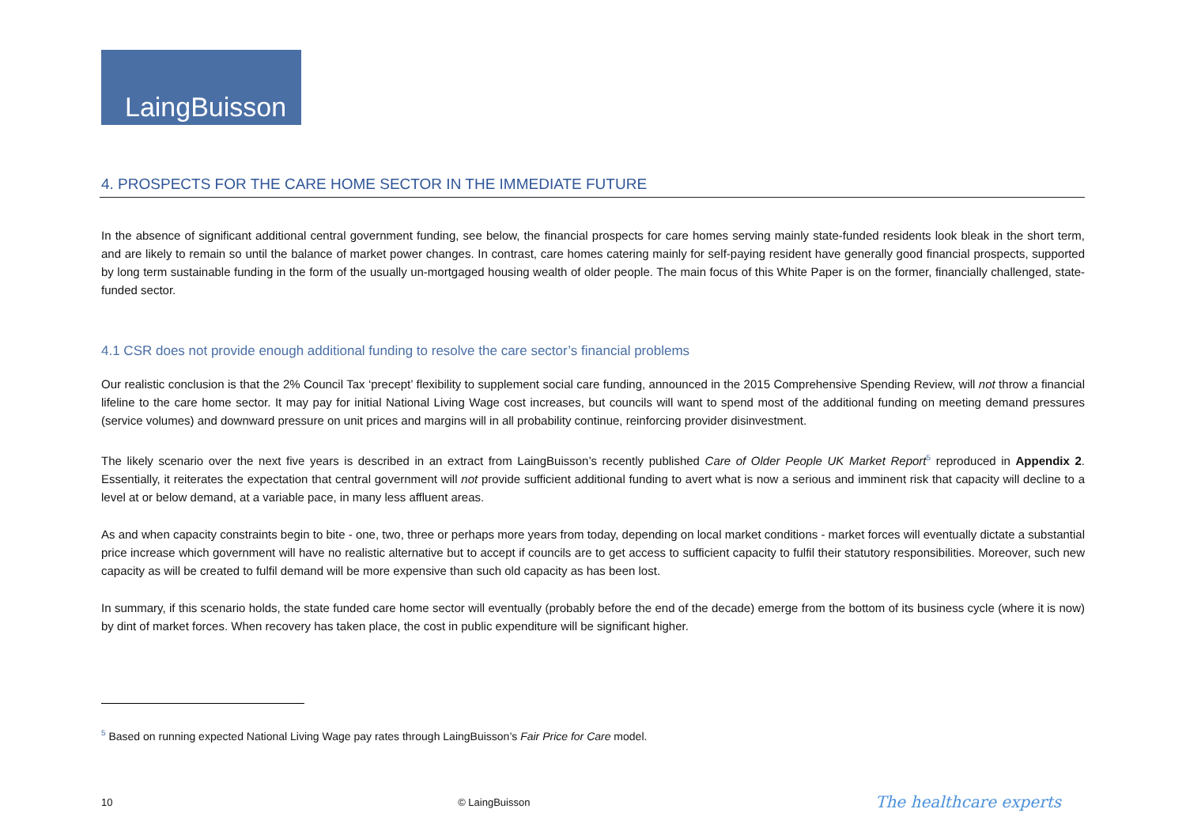LaingBuisson
4. PROSPECTS FOR THE CARE HOME SECTOR IN THE IMMEDIATE FUTURE
In the absence of significant additional central government funding, see below, the financial prospects for care homes serving mainly state-funded residents look bleak in the short term, and are likely to remain so until the balance of market power changes. In contrast, care homes catering mainly for self-paying resident have generally good financial prospects, supported by long term sustainable funding in the form of the usually un-mortgaged housing wealth of older people. The main focus of this White Paper is on the former, financially challenged, state-funded sector.
4.1 CSR does not provide enough additional funding to resolve the care sector’s financial problems
Our realistic conclusion is that the 2% Council Tax ‘precept’ flexibility to supplement social care funding, announced in the 2015 Comprehensive Spending Review, will not throw a financial lifeline to the care home sector. It may pay for initial National Living Wage cost increases, but councils will want to spend most of the additional funding on meeting demand pressures (service volumes) and downward pressure on unit prices and margins will in all probability continue, reinforcing provider disinvestment.
The likely scenario over the next five years is described in an extract from LaingBuisson’s recently published Care of Older People UK Market Report<sup>5</sup> reproduced in Appendix 2. Essentially, it reiterates the expectation that central government will not provide sufficient additional funding to avert what is now a serious and imminent risk that capacity will decline to a level at or below demand, at a variable pace, in many less affluent areas.
As and when capacity constraints begin to bite - one, two, three or perhaps more years from today, depending on local market conditions - market forces will eventually dictate a substantial price increase which government will have no realistic alternative but to accept if councils are to get access to sufficient capacity to fulfil their statutory responsibilities. Moreover, such new capacity as will be created to fulfil demand will be more expensive than such old capacity as has been lost.
In summary, if this scenario holds, the state funded care home sector will eventually (probably before the end of the decade) emerge from the bottom of its business cycle (where it is now) by dint of market forces. When recovery has taken place, the cost in public expenditure will be significant higher.
<sup>5</sup> Based on running expected National Living Wage pay rates through LaingBuisson’s Fair Price for Care model.
10 © LaingBuisson The healthcare experts